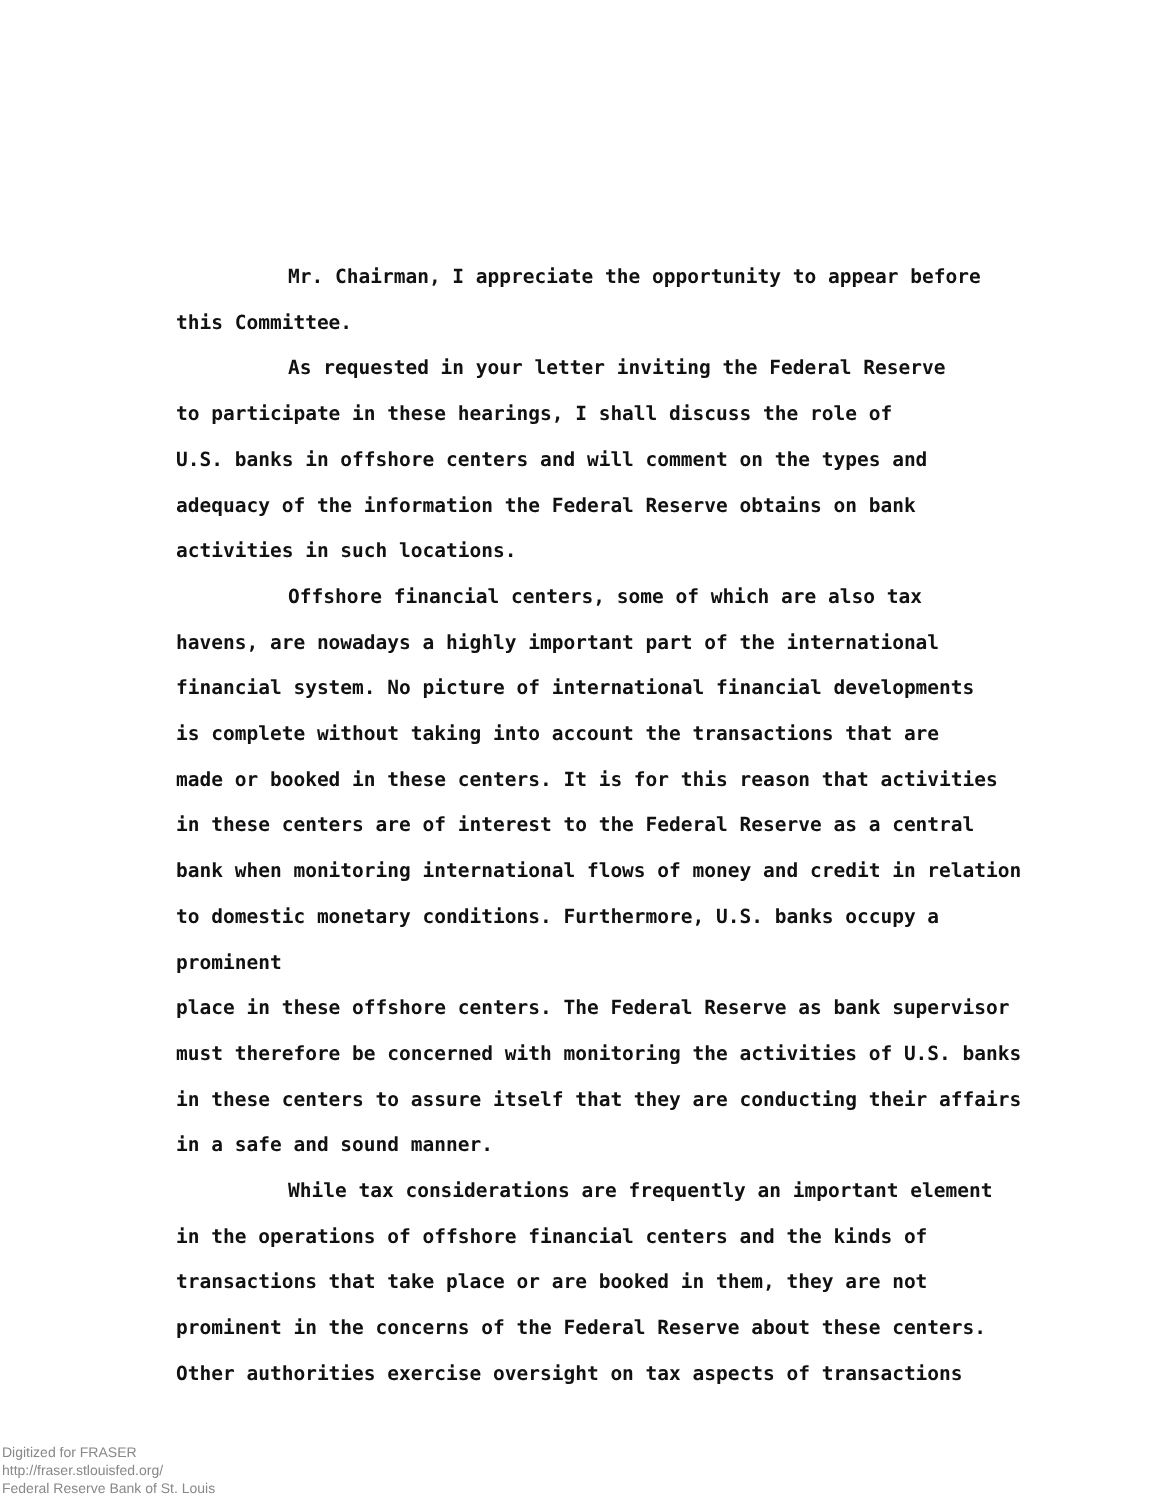Mr. Chairman, I appreciate the opportunity to appear before
this Committee.
As requested in your letter inviting the Federal Reserve
to participate in these hearings, I shall discuss the role of
U.S. banks in offshore centers and will comment on the types and
adequacy of the information the Federal Reserve obtains on bank
activities in such locations.
Offshore financial centers, some of which are also tax
havens, are nowadays a highly important part of the international
financial system. No picture of international financial developments
is complete without taking into account the transactions that are
made or booked in these centers. It is for this reason that activities
in these centers are of interest to the Federal Reserve as a central
bank when monitoring international flows of money and credit in relation
to domestic monetary conditions. Furthermore, U.S. banks occupy a prominent
place in these offshore centers. The Federal Reserve as bank supervisor
must therefore be concerned with monitoring the activities of U.S. banks
in these centers to assure itself that they are conducting their affairs
in a safe and sound manner.
While tax considerations are frequently an important element
in the operations of offshore financial centers and the kinds of
transactions that take place or are booked in them, they are not
prominent in the concerns of the Federal Reserve about these centers.
Other authorities exercise oversight on tax aspects of transactions
Digitized for FRASER
http://fraser.stlouisfed.org/
Federal Reserve Bank of St. Louis